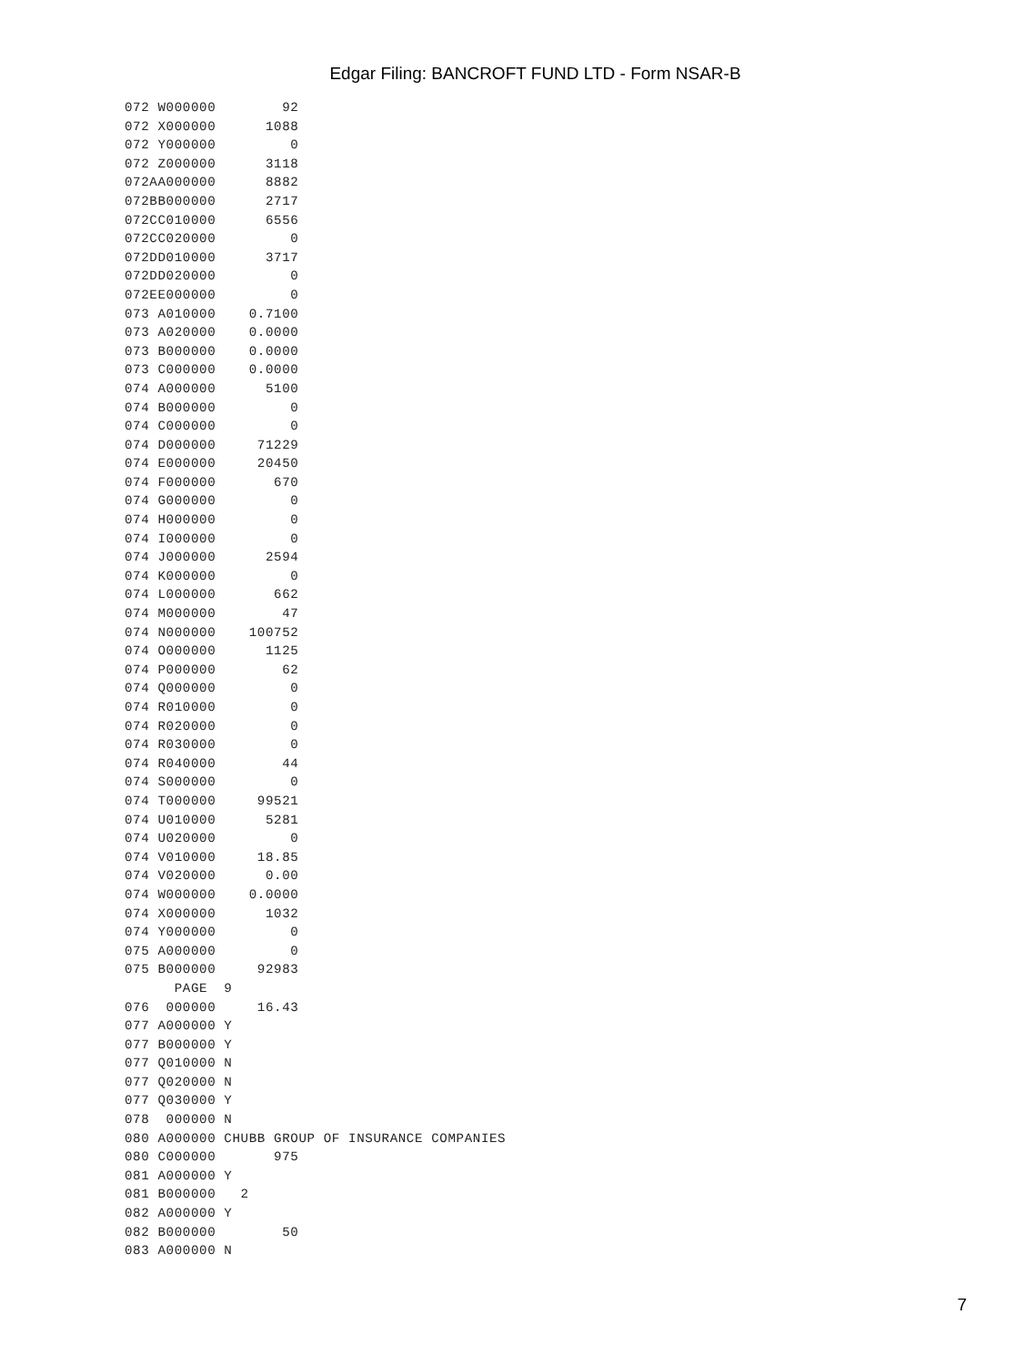Edgar Filing: BANCROFT FUND LTD - Form NSAR-B
072 W000000        92
072 X000000      1088
072 Y000000         0
072 Z000000      3118
072AA000000      8882
072BB000000      2717
072CC010000      6556
072CC020000         0
072DD010000      3717
072DD020000         0
072EE000000         0
073 A010000    0.7100
073 A020000    0.0000
073 B000000    0.0000
073 C000000    0.0000
074 A000000      5100
074 B000000         0
074 C000000         0
074 D000000     71229
074 E000000     20450
074 F000000       670
074 G000000         0
074 H000000         0
074 I000000         0
074 J000000      2594
074 K000000         0
074 L000000       662
074 M000000        47
074 N000000    100752
074 O000000      1125
074 P000000        62
074 Q000000         0
074 R010000         0
074 R020000         0
074 R030000         0
074 R040000        44
074 S000000         0
074 T000000     99521
074 U010000      5281
074 U020000         0
074 V010000     18.85
074 V020000      0.00
074 W000000    0.0000
074 X000000      1032
074 Y000000         0
075 A000000         0
075 B000000     92983
      PAGE  9
076  000000     16.43
077 A000000 Y
077 B000000 Y
077 Q010000 N
077 Q020000 N
077 Q030000 Y
078  000000 N
080 A000000 CHUBB GROUP OF INSURANCE COMPANIES
080 C000000       975
081 A000000 Y
081 B000000   2
082 A000000 Y
082 B000000        50
083 A000000 N
7